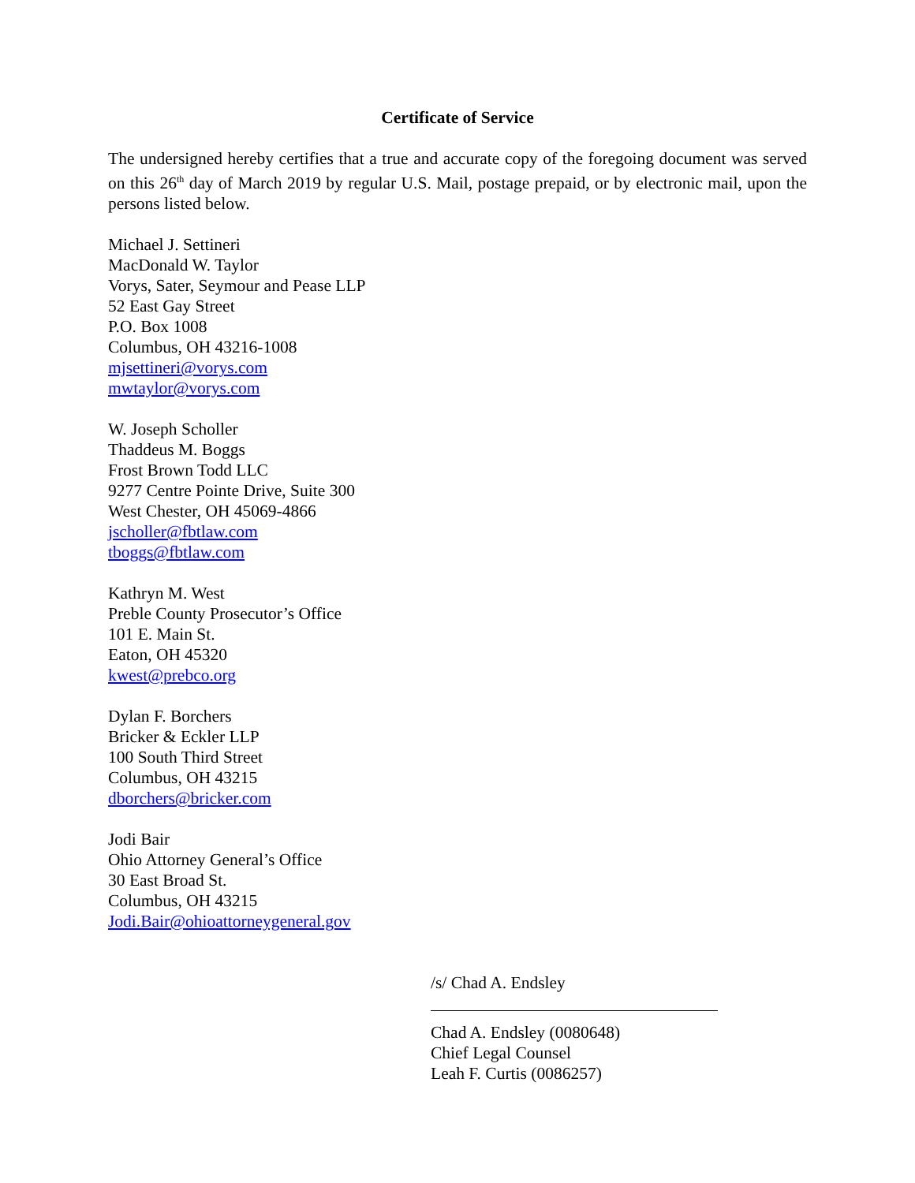Certificate of Service
The undersigned hereby certifies that a true and accurate copy of the foregoing document was served on this 26<sup>th</sup> day of March 2019 by regular U.S. Mail, postage prepaid, or by electronic mail, upon the persons listed below.
Michael J. Settineri
MacDonald W. Taylor
Vorys, Sater, Seymour and Pease LLP
52 East Gay Street
P.O. Box 1008
Columbus, OH 43216-1008
mjsettineri@vorys.com
mwtaylor@vorys.com
W. Joseph Scholler
Thaddeus M. Boggs
Frost Brown Todd LLC
9277 Centre Pointe Drive, Suite 300
West Chester, OH 45069-4866
jscholler@fbtlaw.com
tboggs@fbtlaw.com
Kathryn M. West
Preble County Prosecutor’s Office
101 E. Main St.
Eaton, OH 45320
kwest@prebco.org
Dylan F. Borchers
Bricker & Eckler LLP
100 South Third Street
Columbus, OH 43215
dborchers@bricker.com
Jodi Bair
Ohio Attorney General’s Office
30 East Broad St.
Columbus, OH 43215
Jodi.Bair@ohioattorneygeneral.gov
/s/ Chad A. Endsley
Chad A. Endsley (0080648)
Chief Legal Counsel
Leah F. Curtis (0086257)